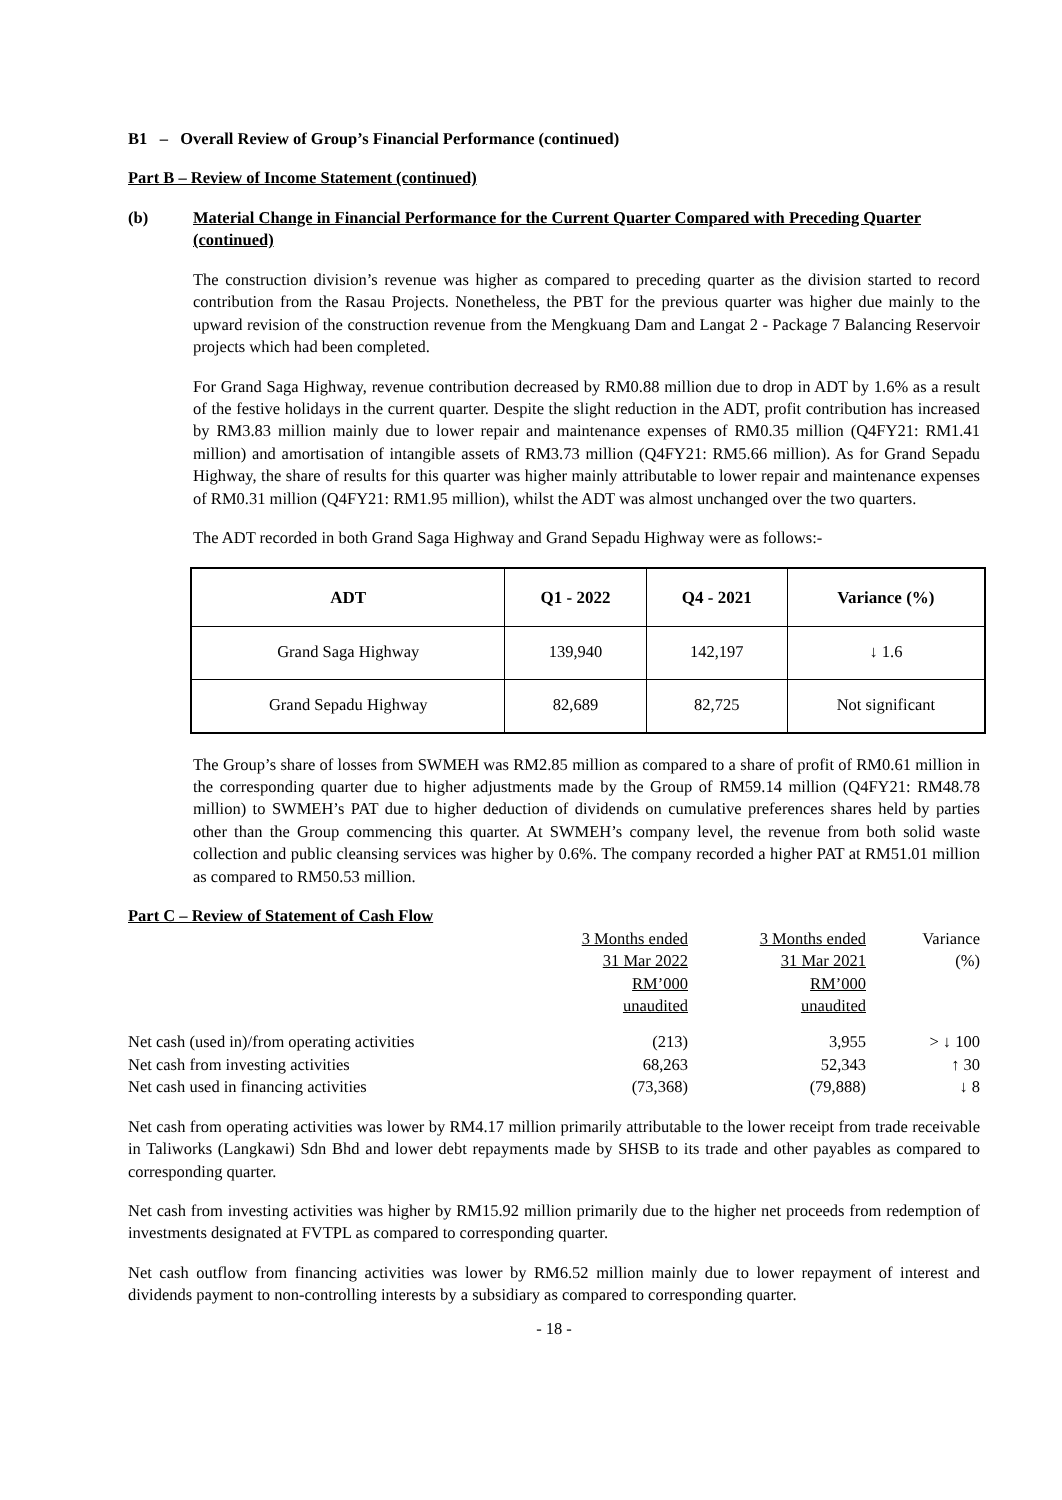B1 – Overall Review of Group’s Financial Performance (continued)
Part B – Review of Income Statement (continued)
(b) Material Change in Financial Performance for the Current Quarter Compared with Preceding Quarter (continued)
The construction division’s revenue was higher as compared to preceding quarter as the division started to record contribution from the Rasau Projects. Nonetheless, the PBT for the previous quarter was higher due mainly to the upward revision of the construction revenue from the Mengkuang Dam and Langat 2 - Package 7 Balancing Reservoir projects which had been completed.
For Grand Saga Highway, revenue contribution decreased by RM0.88 million due to drop in ADT by 1.6% as a result of the festive holidays in the current quarter. Despite the slight reduction in the ADT, profit contribution has increased by RM3.83 million mainly due to lower repair and maintenance expenses of RM0.35 million (Q4FY21: RM1.41 million) and amortisation of intangible assets of RM3.73 million (Q4FY21: RM5.66 million). As for Grand Sepadu Highway, the share of results for this quarter was higher mainly attributable to lower repair and maintenance expenses of RM0.31 million (Q4FY21: RM1.95 million), whilst the ADT was almost unchanged over the two quarters.
The ADT recorded in both Grand Saga Highway and Grand Sepadu Highway were as follows:-
| ADT | Q1 - 2022 | Q4 - 2021 | Variance (%) |
| --- | --- | --- | --- |
| Grand Saga Highway | 139,940 | 142,197 | ↓ 1.6 |
| Grand Sepadu Highway | 82,689 | 82,725 | Not significant |
The Group’s share of losses from SWMEH was RM2.85 million as compared to a share of profit of RM0.61 million in the corresponding quarter due to higher adjustments made by the Group of RM59.14 million (Q4FY21: RM48.78 million) to SWMEH’s PAT due to higher deduction of dividends on cumulative preferences shares held by parties other than the Group commencing this quarter. At SWMEH’s company level, the revenue from both solid waste collection and public cleansing services was higher by 0.6%. The company recorded a higher PAT at RM51.01 million as compared to RM50.53 million.
| Part C – Review of Statement of Cash Flow | 3 Months ended 31 Mar 2022 RM’000 unaudited | 3 Months ended 31 Mar 2021 RM’000 unaudited | Variance (%) |
| Net cash (used in)/from operating activities | (213) | 3,955 | > ↓ 100 |
| Net cash from investing activities | 68,263 | 52,343 | ↑ 30 |
| Net cash used in financing activities | (73,368) | (79,888) | ↓ 8 |
Net cash from operating activities was lower by RM4.17 million primarily attributable to the lower receipt from trade receivable in Taliworks (Langkawi) Sdn Bhd and lower debt repayments made by SHSB to its trade and other payables as compared to corresponding quarter.
Net cash from investing activities was higher by RM15.92 million primarily due to the higher net proceeds from redemption of investments designated at FVTPL as compared to corresponding quarter.
Net cash outflow from financing activities was lower by RM6.52 million mainly due to lower repayment of interest and dividends payment to non-controlling interests by a subsidiary as compared to corresponding quarter.
- 18 -